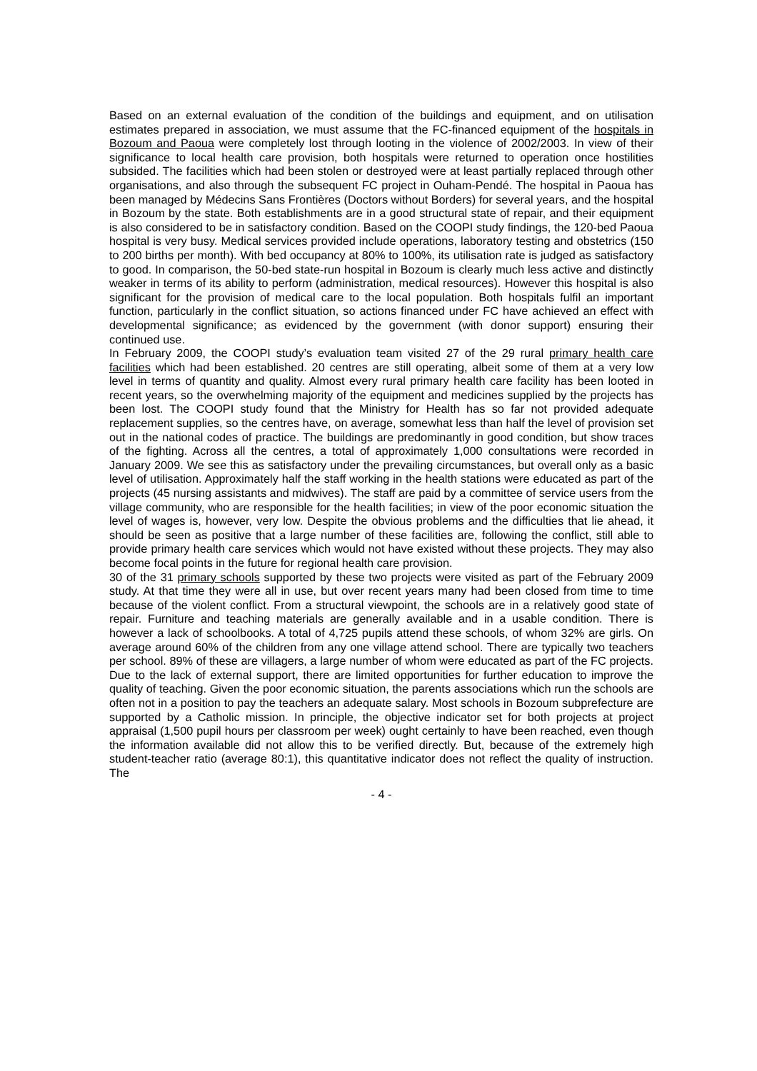Based on an external evaluation of the condition of the buildings and equipment, and on utilisation estimates prepared in association, we must assume that the FC-financed equipment of the hospitals in Bozoum and Paoua were completely lost through looting in the violence of 2002/2003. In view of their significance to local health care provision, both hospitals were returned to operation once hostilities subsided. The facilities which had been stolen or destroyed were at least partially replaced through other organisations, and also through the subsequent FC project in Ouham-Pendé. The hospital in Paoua has been managed by Médecins Sans Frontières (Doctors without Borders) for several years, and the hospital in Bozoum by the state. Both establishments are in a good structural state of repair, and their equipment is also considered to be in satisfactory condition. Based on the COOPI study findings, the 120-bed Paoua hospital is very busy. Medical services provided include operations, laboratory testing and obstetrics (150 to 200 births per month). With bed occupancy at 80% to 100%, its utilisation rate is judged as satisfactory to good. In comparison, the 50-bed state-run hospital in Bozoum is clearly much less active and distinctly weaker in terms of its ability to perform (administration, medical resources). However this hospital is also significant for the provision of medical care to the local population. Both hospitals fulfil an important function, particularly in the conflict situation, so actions financed under FC have achieved an effect with developmental significance; as evidenced by the government (with donor support) ensuring their continued use.
In February 2009, the COOPI study’s evaluation team visited 27 of the 29 rural primary health care facilities which had been established. 20 centres are still operating, albeit some of them at a very low level in terms of quantity and quality. Almost every rural primary health care facility has been looted in recent years, so the overwhelming majority of the equipment and medicines supplied by the projects has been lost. The COOPI study found that the Ministry for Health has so far not provided adequate replacement supplies, so the centres have, on average, somewhat less than half the level of provision set out in the national codes of practice. The buildings are predominantly in good condition, but show traces of the fighting. Across all the centres, a total of approximately 1,000 consultations were recorded in January 2009. We see this as satisfactory under the prevailing circumstances, but overall only as a basic level of utilisation. Approximately half the staff working in the health stations were educated as part of the projects (45 nursing assistants and midwives). The staff are paid by a committee of service users from the village community, who are responsible for the health facilities; in view of the poor economic situation the level of wages is, however, very low. Despite the obvious problems and the difficulties that lie ahead, it should be seen as positive that a large number of these facilities are, following the conflict, still able to provide primary health care services which would not have existed without these projects. They may also become focal points in the future for regional health care provision.
30 of the 31 primary schools supported by these two projects were visited as part of the February 2009 study. At that time they were all in use, but over recent years many had been closed from time to time because of the violent conflict. From a structural viewpoint, the schools are in a relatively good state of repair. Furniture and teaching materials are generally available and in a usable condition. There is however a lack of schoolbooks. A total of 4,725 pupils attend these schools, of whom 32% are girls. On average around 60% of the children from any one village attend school. There are typically two teachers per school. 89% of these are villagers, a large number of whom were educated as part of the FC projects. Due to the lack of external support, there are limited opportunities for further education to improve the quality of teaching. Given the poor economic situation, the parents associations which run the schools are often not in a position to pay the teachers an adequate salary. Most schools in Bozoum subprefecture are supported by a Catholic mission. In principle, the objective indicator set for both projects at project appraisal (1,500 pupil hours per classroom per week) ought certainly to have been reached, even though the information available did not allow this to be verified directly. But, because of the extremely high student-teacher ratio (average 80:1), this quantitative indicator does not reflect the quality of instruction. The
- 4 -